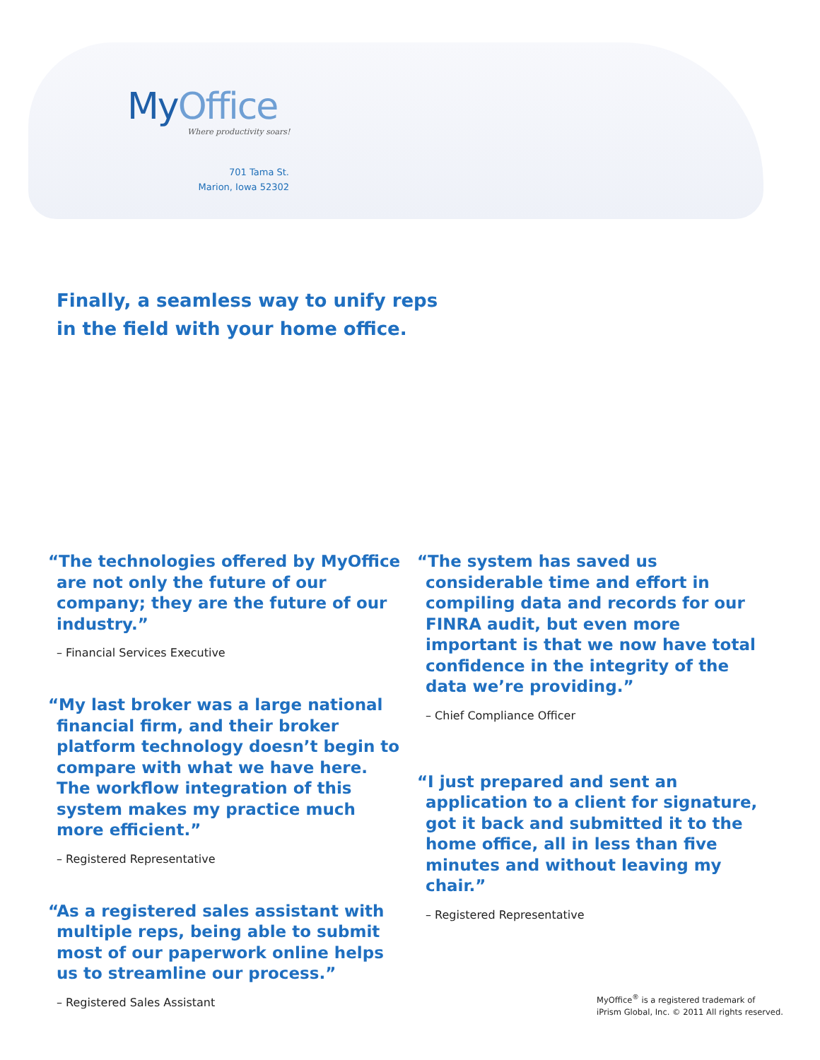MyOffice
Where productivity soars!
701 Tama St.
Marion, Iowa 52302
Finally, a seamless way to unify reps
in the field with your home office.
“The technologies offered by MyOffice are not only the future of our company; they are the future of our industry.”
– Financial Services Executive
“My last broker was a large national financial firm, and their broker platform technology doesn’t begin to compare with what we have here. The workflow integration of this system makes my practice much more efficient.”
– Registered Representative
“As a registered sales assistant with multiple reps, being able to submit most of our paperwork online helps us to streamline our process.”
– Registered Sales Assistant
“The system has saved us considerable time and effort in compiling data and records for our FINRA audit, but even more important is that we now have total confidence in the integrity of the data we’re providing.”
– Chief Compliance Officer
“I just prepared and sent an application to a client for signature, got it back and submitted it to the home office, all in less than five minutes and without leaving my chair.”
– Registered Representative
MyOffice<sup>®</sup> is a registered trademark of
iPrism Global, Inc. © 2011 All rights reserved.